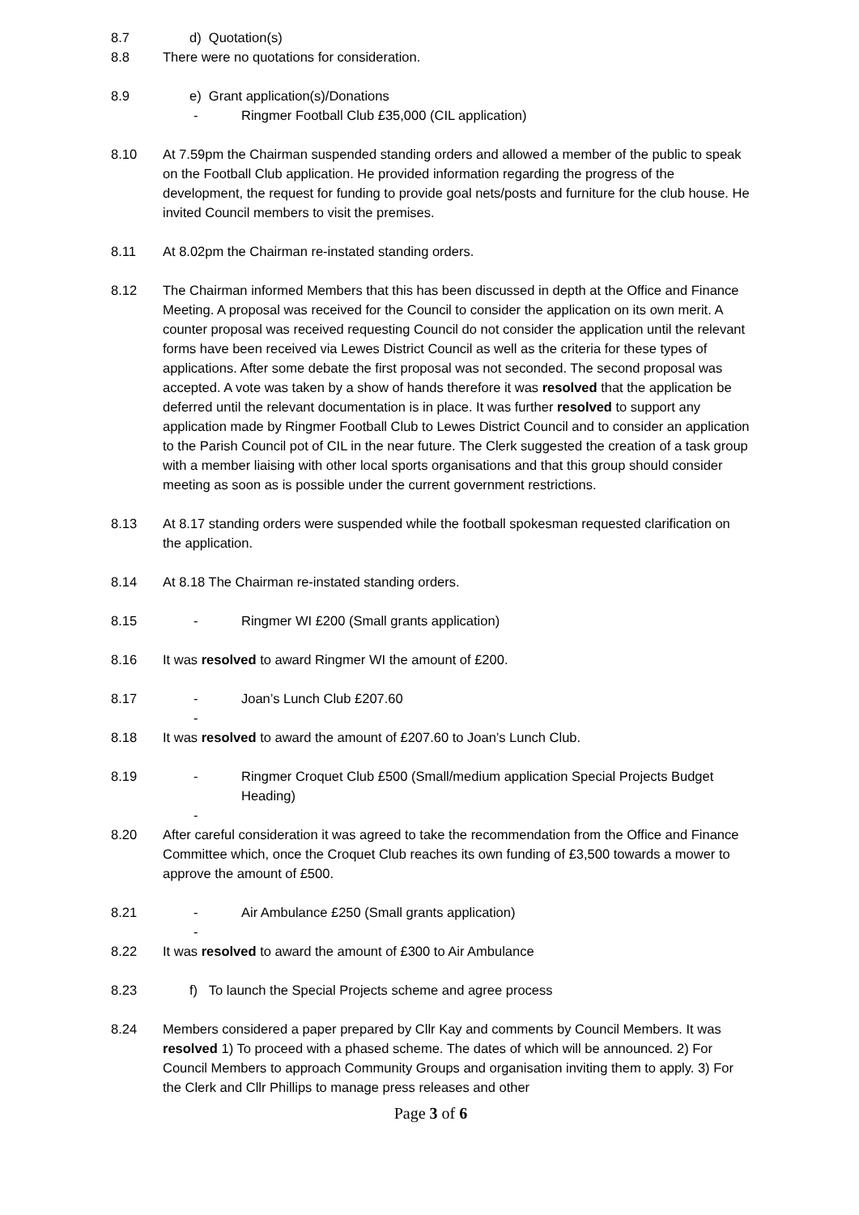8.7 d) Quotation(s)
8.8 There were no quotations for consideration.
8.9 e) Grant application(s)/Donations
- Ringmer Football Club £35,000 (CIL application)
8.10 At 7.59pm the Chairman suspended standing orders and allowed a member of the public to speak on the Football Club application. He provided information regarding the progress of the development, the request for funding to provide goal nets/posts and furniture for the club house. He invited Council members to visit the premises.
8.11 At 8.02pm the Chairman re-instated standing orders.
8.12 The Chairman informed Members that this has been discussed in depth at the Office and Finance Meeting. A proposal was received for the Council to consider the application on its own merit. A counter proposal was received requesting Council do not consider the application until the relevant forms have been received via Lewes District Council as well as the criteria for these types of applications. After some debate the first proposal was not seconded. The second proposal was accepted. A vote was taken by a show of hands therefore it was resolved that the application be deferred until the relevant documentation is in place. It was further resolved to support any application made by Ringmer Football Club to Lewes District Council and to consider an application to the Parish Council pot of CIL in the near future. The Clerk suggested the creation of a task group with a member liaising with other local sports organisations and that this group should consider meeting as soon as is possible under the current government restrictions.
8.13 At 8.17 standing orders were suspended while the football spokesman requested clarification on the application.
8.14 At 8.18 The Chairman re-instated standing orders.
8.15
- Ringmer WI £200 (Small grants application)
8.16 It was resolved to award Ringmer WI the amount of £200.
8.17
- Joan’s Lunch Club £207.60
-
8.18 It was resolved to award the amount of £207.60 to Joan’s Lunch Club.
8.19
- Ringmer Croquet Club £500 (Small/medium application Special Projects Budget Heading)
-
8.20 After careful consideration it was agreed to take the recommendation from the Office and Finance Committee which, once the Croquet Club reaches its own funding of £3,500 towards a mower to approve the amount of £500.
8.21
- Air Ambulance £250 (Small grants application)
-
8.22 It was resolved to award the amount of £300 to Air Ambulance
8.23 f) To launch the Special Projects scheme and agree process
8.24 Members considered a paper prepared by Cllr Kay and comments by Council Members. It was resolved 1) To proceed with a phased scheme. The dates of which will be announced. 2) For Council Members to approach Community Groups and organisation inviting them to apply. 3) For the Clerk and Cllr Phillips to manage press releases and other
Page 3 of 6